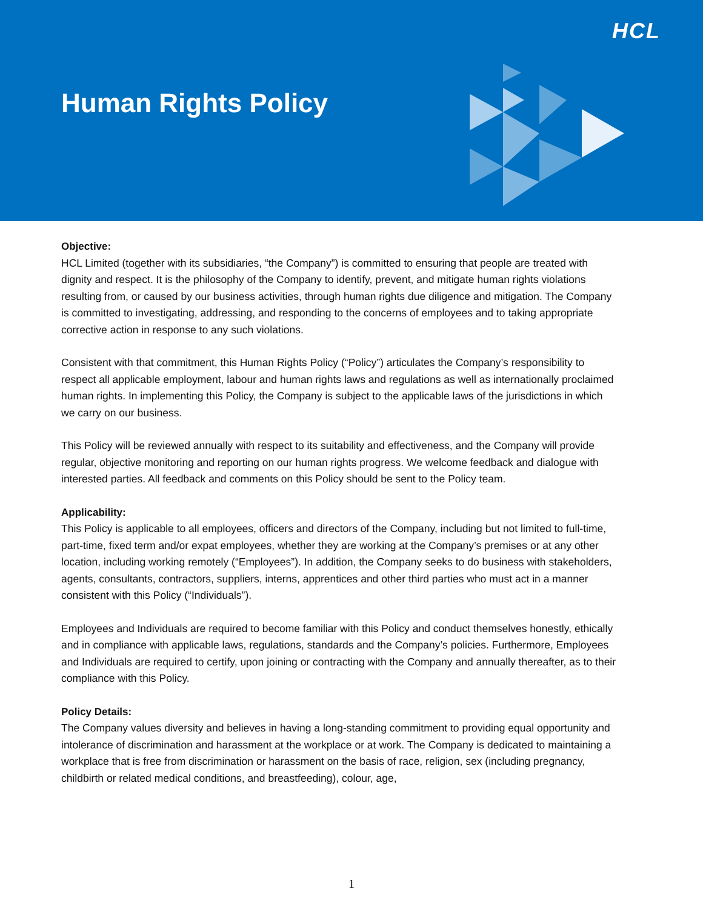HCL
Human Rights Policy
Objective:
HCL Limited (together with its subsidiaries, “the Company”) is committed to ensuring that people are treated with dignity and respect. It is the philosophy of the Company to identify, prevent, and mitigate human rights violations resulting from, or caused by our business activities, through human rights due diligence and mitigation. The Company is committed to investigating, addressing, and responding to the concerns of employees and to taking appropriate corrective action in response to any such violations.
Consistent with that commitment, this Human Rights Policy (“Policy”) articulates the Company’s responsibility to respect all applicable employment, labour and human rights laws and regulations as well as internationally proclaimed human rights. In implementing this Policy, the Company is subject to the applicable laws of the jurisdictions in which we carry on our business.
This Policy will be reviewed annually with respect to its suitability and effectiveness, and the Company will provide regular, objective monitoring and reporting on our human rights progress. We welcome feedback and dialogue with interested parties. All feedback and comments on this Policy should be sent to the Policy team.
Applicability:
This Policy is applicable to all employees, officers and directors of the Company, including but not limited to full-time, part-time, fixed term and/or expat employees, whether they are working at the Company’s premises or at any other location, including working remotely (“Employees”). In addition, the Company seeks to do business with stakeholders, agents, consultants, contractors, suppliers, interns, apprentices and other third parties who must act in a manner consistent with this Policy (“Individuals”).
Employees and Individuals are required to become familiar with this Policy and conduct themselves honestly, ethically and in compliance with applicable laws, regulations, standards and the Company’s policies. Furthermore, Employees and Individuals are required to certify, upon joining or contracting with the Company and annually thereafter, as to their compliance with this Policy.
Policy Details:
The Company values diversity and believes in having a long-standing commitment to providing equal opportunity and intolerance of discrimination and harassment at the workplace or at work. The Company is dedicated to maintaining a workplace that is free from discrimination or harassment on the basis of race, religion, sex (including pregnancy, childbirth or related medical conditions, and breastfeeding), colour, age,
1